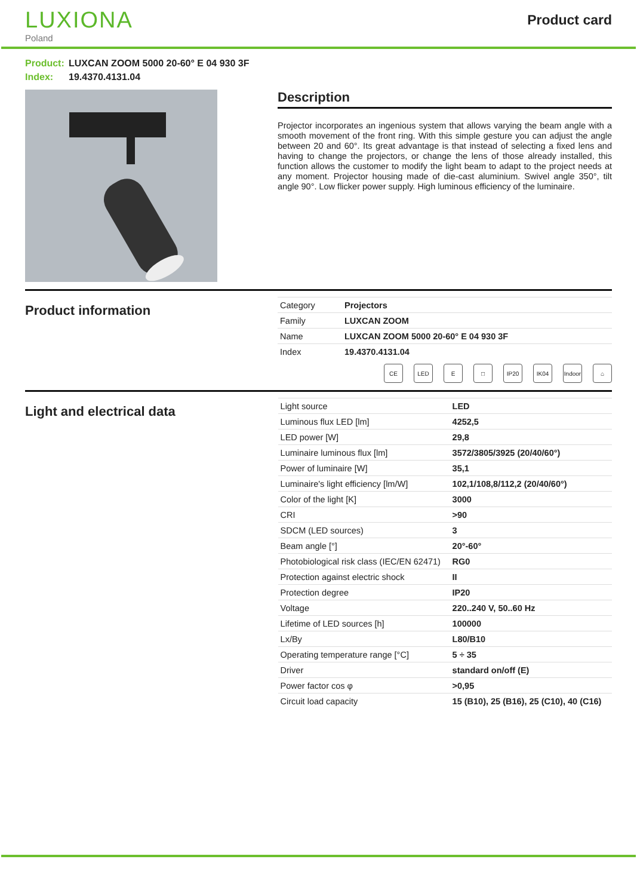LUXIONA
Poland
Product card
Product: LUXCAN ZOOM 5000 20-60° E 04 930 3F
Index: 19.4370.4131.04
Description
Projector incorporates an ingenious system that allows varying the beam angle with a smooth movement of the front ring. With this simple gesture you can adjust the angle between 20 and 60°. Its great advantage is that instead of selecting a fixed lens and having to change the projectors, or change the lens of those already installed, this function allows the customer to modify the light beam to adapt to the project needs at any moment. Projector housing made of die-cast aluminium. Swivel angle 350°, tilt angle 90°. Low flicker power supply. High luminous efficiency of the luminaire.
Product information
| Category | Projectors |
| Family | LUXCAN ZOOM |
| Name | LUXCAN ZOOM 5000 20-60° E 04 930 3F |
| Index | 19.4370.4131.04 |
CE LED E □ IP20 IK04 Indoor ⌂
Light and electrical data
| Light source | LED |
| Luminous flux LED [lm] | 4252,5 |
| LED power [W] | 29,8 |
| Luminaire luminous flux [lm] | 3572/3805/3925 (20/40/60°) |
| Power of luminaire [W] | 35,1 |
| Luminaire's light efficiency [lm/W] | 102,1/108,8/112,2 (20/40/60°) |
| Color of the light [K] | 3000 |
| CRI | >90 |
| SDCM (LED sources) | 3 |
| Beam angle [°] | 20°-60° |
| Photobiological risk class (IEC/EN 62471) | RG0 |
| Protection against electric shock | II |
| Protection degree | IP20 |
| Voltage | 220..240 V, 50..60 Hz |
| Lifetime of LED sources [h] | 100000 |
| Lx/By | L80/B10 |
| Operating temperature range [°C] | 5 ÷ 35 |
| Driver | standard on/off (E) |
| Power factor cos φ | >0,95 |
| Circuit load capacity | 15 (B10), 25 (B16), 25 (C10), 40 (C16) |